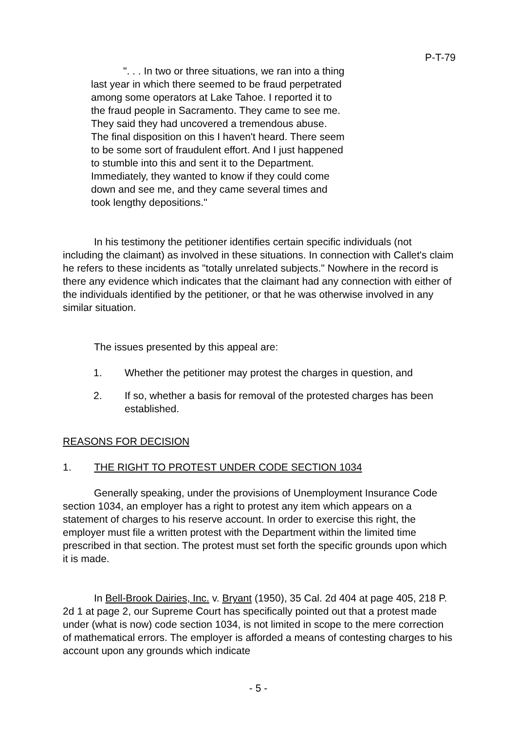P-T-79
". . . In two or three situations, we ran into a thing last year in which there seemed to be fraud perpetrated among some operators at Lake Tahoe. I reported it to the fraud people in Sacramento. They came to see me. They said they had uncovered a tremendous abuse. The final disposition on this I haven't heard. There seem to be some sort of fraudulent effort. And I just happened to stumble into this and sent it to the Department. Immediately, they wanted to know if they could come down and see me, and they came several times and took lengthy depositions."
In his testimony the petitioner identifies certain specific individuals (not including the claimant) as involved in these situations. In connection with Callet's claim he refers to these incidents as "totally unrelated subjects." Nowhere in the record is there any evidence which indicates that the claimant had any connection with either of the individuals identified by the petitioner, or that he was otherwise involved in any similar situation.
The issues presented by this appeal are:
1. Whether the petitioner may protest the charges in question, and
2. If so, whether a basis for removal of the protested charges has been established.
REASONS FOR DECISION
1. THE RIGHT TO PROTEST UNDER CODE SECTION 1034
Generally speaking, under the provisions of Unemployment Insurance Code section 1034, an employer has a right to protest any item which appears on a statement of charges to his reserve account. In order to exercise this right, the employer must file a written protest with the Department within the limited time prescribed in that section. The protest must set forth the specific grounds upon which it is made.
In Bell-Brook Dairies, Inc. v. Bryant (1950), 35 Cal. 2d 404 at page 405, 218 P. 2d 1 at page 2, our Supreme Court has specifically pointed out that a protest made under (what is now) code section 1034, is not limited in scope to the mere correction of mathematical errors. The employer is afforded a means of contesting charges to his account upon any grounds which indicate
- 5 -